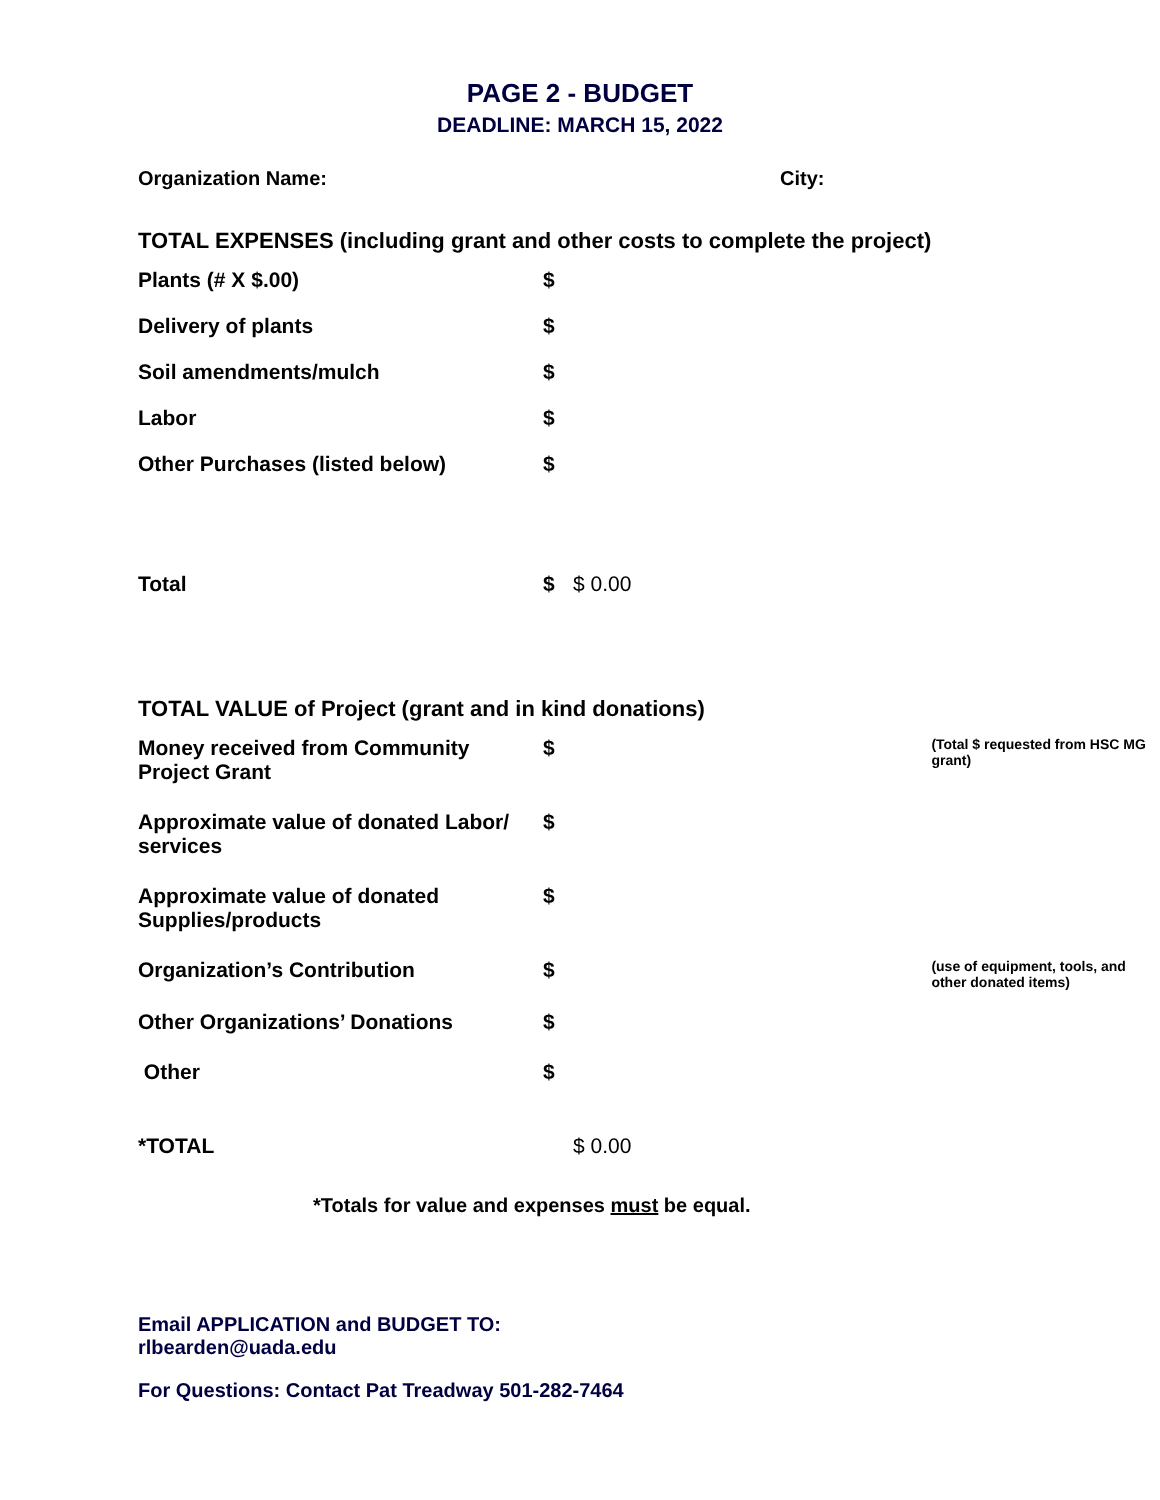PAGE 2 - BUDGET
DEADLINE: MARCH 15, 2022
Organization Name: City:
TOTAL EXPENSES (including grant and other costs to complete the project)
| Plants (# X $.00) | $ | |
| Delivery of plants | $ | |
| Soil amendments/mulch | $ | |
| Labor | $ | |
| Other Purchases (listed below) | $ | |
| Total | $ | $ 0.00 |
TOTAL VALUE of Project (grant and in kind donations)
| Money received from Community Project Grant | $ | | (Total $ requested from HSC MG grant) |
| Approximate value of donated Labor/ services | $ | | |
| Approximate value of donated Supplies/products | $ | | |
| Organization’s Contribution | $ | | (use of equipment, tools, and other donated items) |
| Other Organizations’ Donations | $ | | |
| Other | $ | | |
| *TOTAL | | $ 0.00 | |
*Totals for value and expenses must be equal.
Email APPLICATION and BUDGET TO:
rlbearden@uada.edu
For Questions: Contact Pat Treadway 501-282-7464